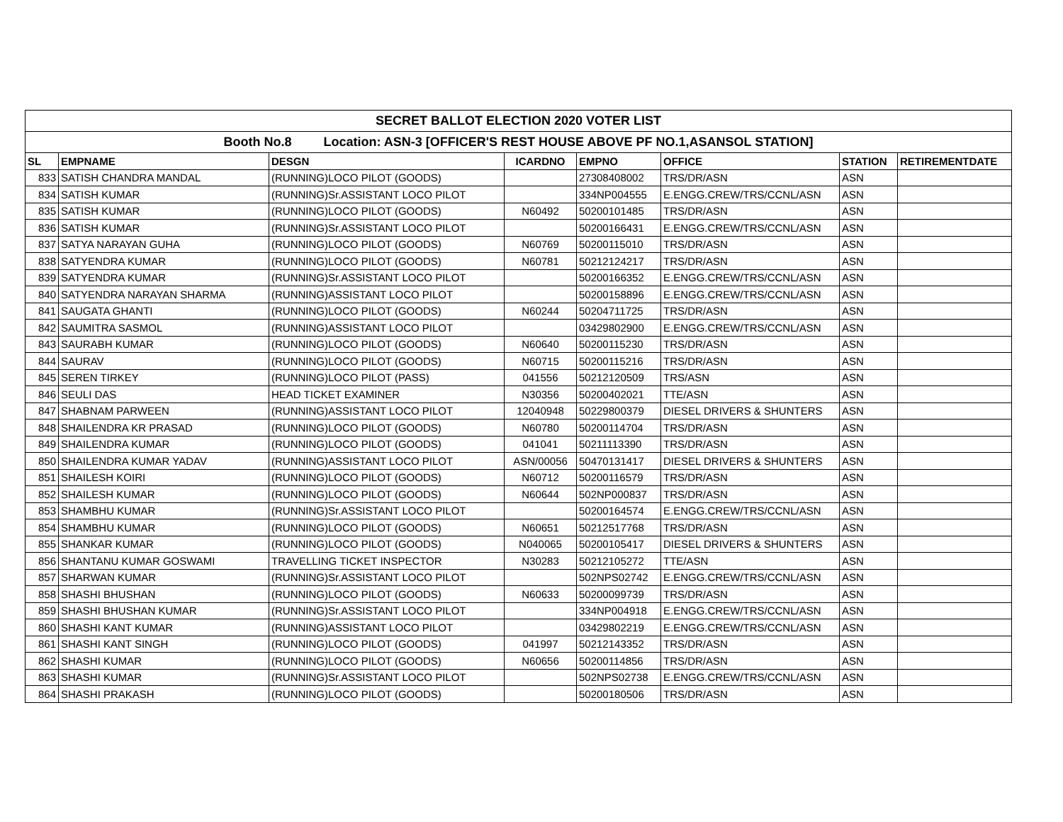| SECRET BALLOT ELECTION 2020 VOTER LIST | | | | | | | |
| --- | --- | --- | --- | --- | --- | --- | --- |
| Booth No.8 Location: ASN-3 [OFFICER'S REST HOUSE ABOVE PF NO.1,ASANSOL STATION] | | | | | | | |
| SL | EMPNAME | DESGN | ICARDNO | EMPNO | OFFICE | STATION | RETIREMENTDATE |
| 833 | SATISH CHANDRA MANDAL | (RUNNING)LOCO PILOT (GOODS) | | 27308408002 | TRS/DR/ASN | ASN | |
| 834 | SATISH KUMAR | (RUNNING)Sr.ASSISTANT LOCO PILOT | | 334NP004555 | E.ENGG.CREW/TRS/CCNL/ASN | ASN | |
| 835 | SATISH KUMAR | (RUNNING)LOCO PILOT (GOODS) | N60492 | 50200101485 | TRS/DR/ASN | ASN | |
| 836 | SATISH KUMAR | (RUNNING)Sr.ASSISTANT LOCO PILOT | | 50200166431 | E.ENGG.CREW/TRS/CCNL/ASN | ASN | |
| 837 | SATYA NARAYAN GUHA | (RUNNING)LOCO PILOT (GOODS) | N60769 | 50200115010 | TRS/DR/ASN | ASN | |
| 838 | SATYENDRA KUMAR | (RUNNING)LOCO PILOT (GOODS) | N60781 | 50212124217 | TRS/DR/ASN | ASN | |
| 839 | SATYENDRA KUMAR | (RUNNING)Sr.ASSISTANT LOCO PILOT | | 50200166352 | E.ENGG.CREW/TRS/CCNL/ASN | ASN | |
| 840 | SATYENDRA NARAYAN SHARMA | (RUNNING)ASSISTANT LOCO PILOT | | 50200158896 | E.ENGG.CREW/TRS/CCNL/ASN | ASN | |
| 841 | SAUGATA GHANTI | (RUNNING)LOCO PILOT (GOODS) | N60244 | 50204711725 | TRS/DR/ASN | ASN | |
| 842 | SAUMITRA SASMOL | (RUNNING)ASSISTANT LOCO PILOT | | 03429802900 | E.ENGG.CREW/TRS/CCNL/ASN | ASN | |
| 843 | SAURABH KUMAR | (RUNNING)LOCO PILOT (GOODS) | N60640 | 50200115230 | TRS/DR/ASN | ASN | |
| 844 | SAURAV | (RUNNING)LOCO PILOT (GOODS) | N60715 | 50200115216 | TRS/DR/ASN | ASN | |
| 845 | SEREN TIRKEY | (RUNNING)LOCO PILOT (PASS) | 041556 | 50212120509 | TRS/ASN | ASN | |
| 846 | SEULI DAS | HEAD TICKET EXAMINER | N30356 | 50200402021 | TTE/ASN | ASN | |
| 847 | SHABNAM PARWEEN | (RUNNING)ASSISTANT LOCO PILOT | 12040948 | 50229800379 | DIESEL DRIVERS & SHUNTERS | ASN | |
| 848 | SHAILENDRA KR PRASAD | (RUNNING)LOCO PILOT (GOODS) | N60780 | 50200114704 | TRS/DR/ASN | ASN | |
| 849 | SHAILENDRA KUMAR | (RUNNING)LOCO PILOT (GOODS) | 041041 | 50211113390 | TRS/DR/ASN | ASN | |
| 850 | SHAILENDRA KUMAR YADAV | (RUNNING)ASSISTANT LOCO PILOT | ASN/00056 | 50470131417 | DIESEL DRIVERS & SHUNTERS | ASN | |
| 851 | SHAILESH KOIRI | (RUNNING)LOCO PILOT (GOODS) | N60712 | 50200116579 | TRS/DR/ASN | ASN | |
| 852 | SHAILESH KUMAR | (RUNNING)LOCO PILOT (GOODS) | N60644 | 502NP000837 | TRS/DR/ASN | ASN | |
| 853 | SHAMBHU KUMAR | (RUNNING)Sr.ASSISTANT LOCO PILOT | | 50200164574 | E.ENGG.CREW/TRS/CCNL/ASN | ASN | |
| 854 | SHAMBHU KUMAR | (RUNNING)LOCO PILOT (GOODS) | N60651 | 50212517768 | TRS/DR/ASN | ASN | |
| 855 | SHANKAR KUMAR | (RUNNING)LOCO PILOT (GOODS) | N040065 | 50200105417 | DIESEL DRIVERS & SHUNTERS | ASN | |
| 856 | SHANTANU KUMAR GOSWAMI | TRAVELLING TICKET INSPECTOR | N30283 | 50212105272 | TTE/ASN | ASN | |
| 857 | SHARWAN KUMAR | (RUNNING)Sr.ASSISTANT LOCO PILOT | | 502NPS02742 | E.ENGG.CREW/TRS/CCNL/ASN | ASN | |
| 858 | SHASHI BHUSHAN | (RUNNING)LOCO PILOT (GOODS) | N60633 | 50200099739 | TRS/DR/ASN | ASN | |
| 859 | SHASHI BHUSHAN KUMAR | (RUNNING)Sr.ASSISTANT LOCO PILOT | | 334NP004918 | E.ENGG.CREW/TRS/CCNL/ASN | ASN | |
| 860 | SHASHI KANT KUMAR | (RUNNING)ASSISTANT LOCO PILOT | | 03429802219 | E.ENGG.CREW/TRS/CCNL/ASN | ASN | |
| 861 | SHASHI KANT SINGH | (RUNNING)LOCO PILOT (GOODS) | 041997 | 50212143352 | TRS/DR/ASN | ASN | |
| 862 | SHASHI KUMAR | (RUNNING)LOCO PILOT (GOODS) | N60656 | 50200114856 | TRS/DR/ASN | ASN | |
| 863 | SHASHI KUMAR | (RUNNING)Sr.ASSISTANT LOCO PILOT | | 502NPS02738 | E.ENGG.CREW/TRS/CCNL/ASN | ASN | |
| 864 | SHASHI PRAKASH | (RUNNING)LOCO PILOT (GOODS) | | 50200180506 | TRS/DR/ASN | ASN | |